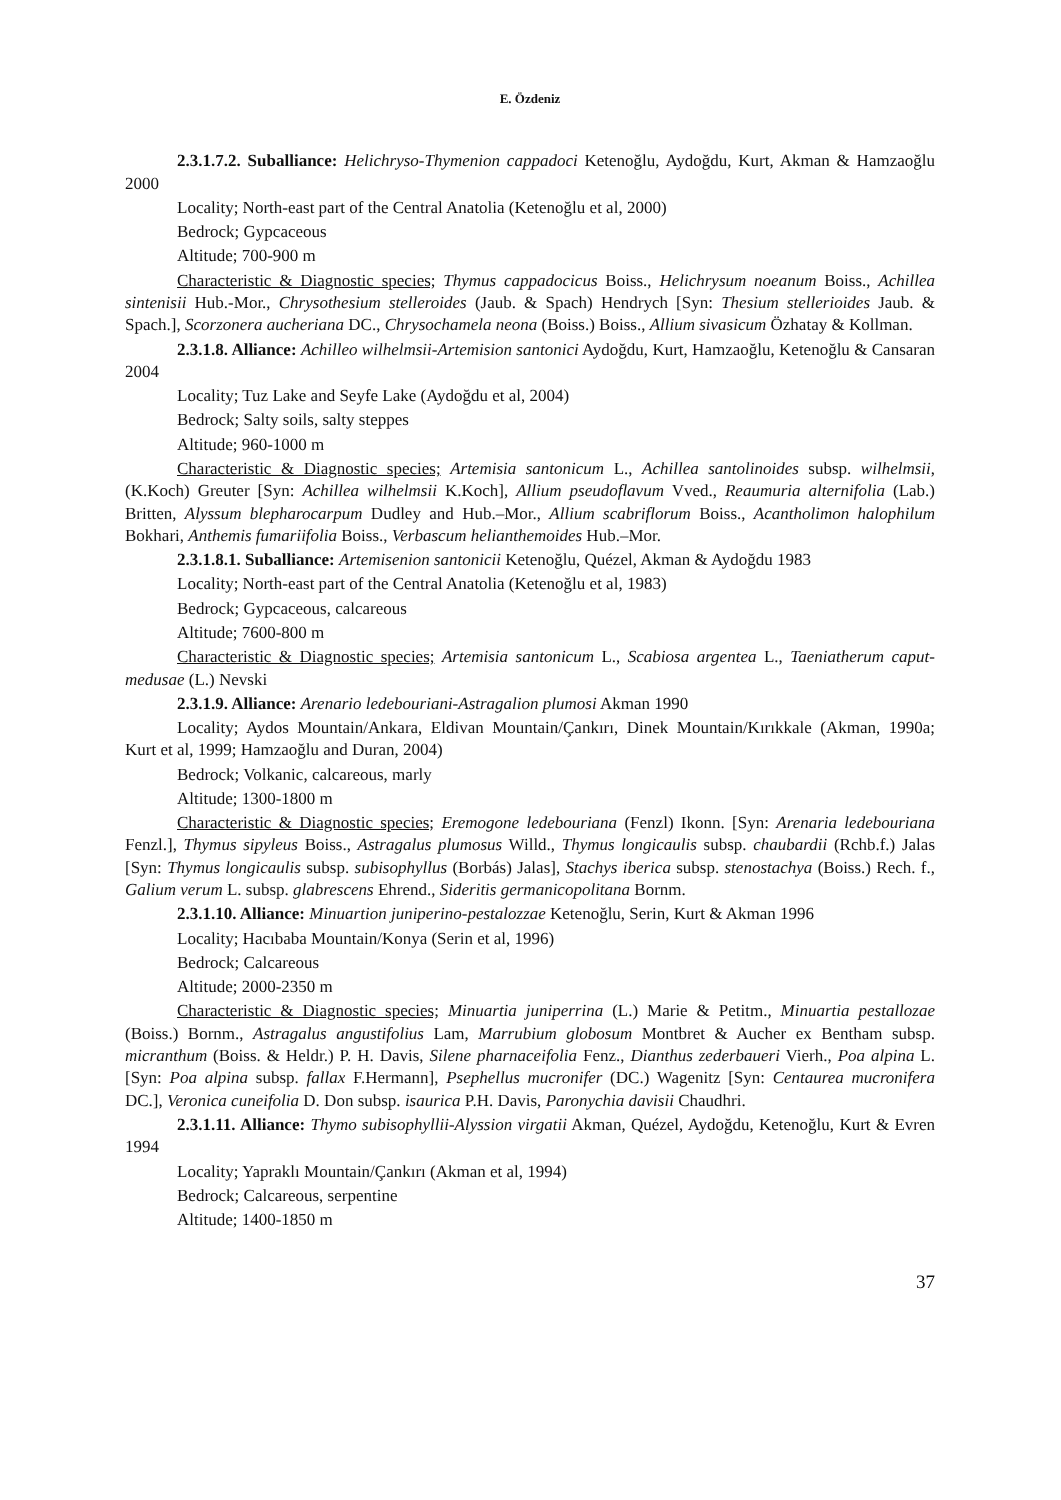E. Özdeniz
2.3.1.7.2. Suballiance: Helichryso-Thymenion cappadoci Ketenoğlu, Aydoğdu, Kurt, Akman & Hamzaoğlu 2000
Locality; North-east part of the Central Anatolia (Ketenoğlu et al, 2000)
Bedrock; Gypcaceous
Altitude; 700-900 m
Characteristic & Diagnostic species; Thymus cappadocicus Boiss., Helichrysum noeanum Boiss., Achillea sintenisii Hub.-Mor., Chrysothesium stelleroides (Jaub. & Spach) Hendrych [Syn: Thesium stellerioides Jaub. & Spach.], Scorzonera aucheriana DC., Chrysochamela neona (Boiss.) Boiss., Allium sivasicum Özhatay & Kollman.
2.3.1.8. Alliance: Achilleo wilhelmsii-Artemision santonici Aydoğdu, Kurt, Hamzaoğlu, Ketenoğlu & Cansaran 2004
Locality; Tuz Lake and Seyfe Lake (Aydoğdu et al, 2004)
Bedrock; Salty soils, salty steppes
Altitude; 960-1000 m
Characteristic & Diagnostic species; Artemisia santonicum L., Achillea santolinoides subsp. wilhelmsii, (K.Koch) Greuter [Syn: Achillea wilhelmsii K.Koch], Allium pseudoflavum Vved., Reaumuria alternifolia (Lab.) Britten, Alyssum blepharocarpum Dudley and Hub.–Mor., Allium scabriflorum Boiss., Acantholimon halophilum Bokhari, Anthemis fumariifolia Boiss., Verbascum helianthemoides Hub.–Mor.
2.3.1.8.1. Suballiance: Artemisenion santonicii Ketenoğlu, Quézel, Akman & Aydoğdu 1983
Locality; North-east part of the Central Anatolia (Ketenoğlu et al, 1983)
Bedrock; Gypcaceous, calcareous
Altitude; 7600-800 m
Characteristic & Diagnostic species; Artemisia santonicum L., Scabiosa argentea L., Taeniatherum caput-medusae (L.) Nevski
2.3.1.9. Alliance: Arenario ledebouriani-Astragalion plumosi Akman 1990
Locality; Aydos Mountain/Ankara, Eldivan Mountain/Çankırı, Dinek Mountain/Kırıkkale (Akman, 1990a; Kurt et al, 1999; Hamzaoğlu and Duran, 2004)
Bedrock; Volkanic, calcareous, marly
Altitude; 1300-1800 m
Characteristic & Diagnostic species; Eremogone ledebouriana (Fenzl) Ikonn. [Syn: Arenaria ledebouriana Fenzl.], Thymus sipyleus Boiss., Astragalus plumosus Willd., Thymus longicaulis subsp. chaubardii (Rchb.f.) Jalas [Syn: Thymus longicaulis subsp. subisophyllus (Borbás) Jalas], Stachys iberica subsp. stenostachya (Boiss.) Rech. f., Galium verum L. subsp. glabrescens Ehrend., Sideritis germanicopolitana Bornm.
2.3.1.10. Alliance: Minuartion juniperino-pestalozzae Ketenoğlu, Serin, Kurt & Akman 1996
Locality; Hacıbaba Mountain/Konya (Serin et al, 1996)
Bedrock; Calcareous
Altitude; 2000-2350 m
Characteristic & Diagnostic species; Minuartia juniperrina (L.) Marie & Petitm., Minuartia pestallozae (Boiss.) Bornm., Astragalus angustifolius Lam, Marrubium globosum Montbret & Aucher ex Bentham subsp. micranthum (Boiss. & Heldr.) P. H. Davis, Silene pharnaceifolia Fenz., Dianthus zederbaueri Vierh., Poa alpina L. [Syn: Poa alpina subsp. fallax F.Hermann], Psephellus mucronifer (DC.) Wagenitz [Syn: Centaurea mucronifera DC.], Veronica cuneifolia D. Don subsp. isaurica P.H. Davis, Paronychia davisii Chaudhri.
2.3.1.11. Alliance: Thymo subisophyllii-Alyssion virgatii Akman, Quézel, Aydoğdu, Ketenoğlu, Kurt & Evren 1994
Locality; Yapraklı Mountain/Çankırı (Akman et al, 1994)
Bedrock; Calcareous, serpentine
Altitude; 1400-1850 m
37